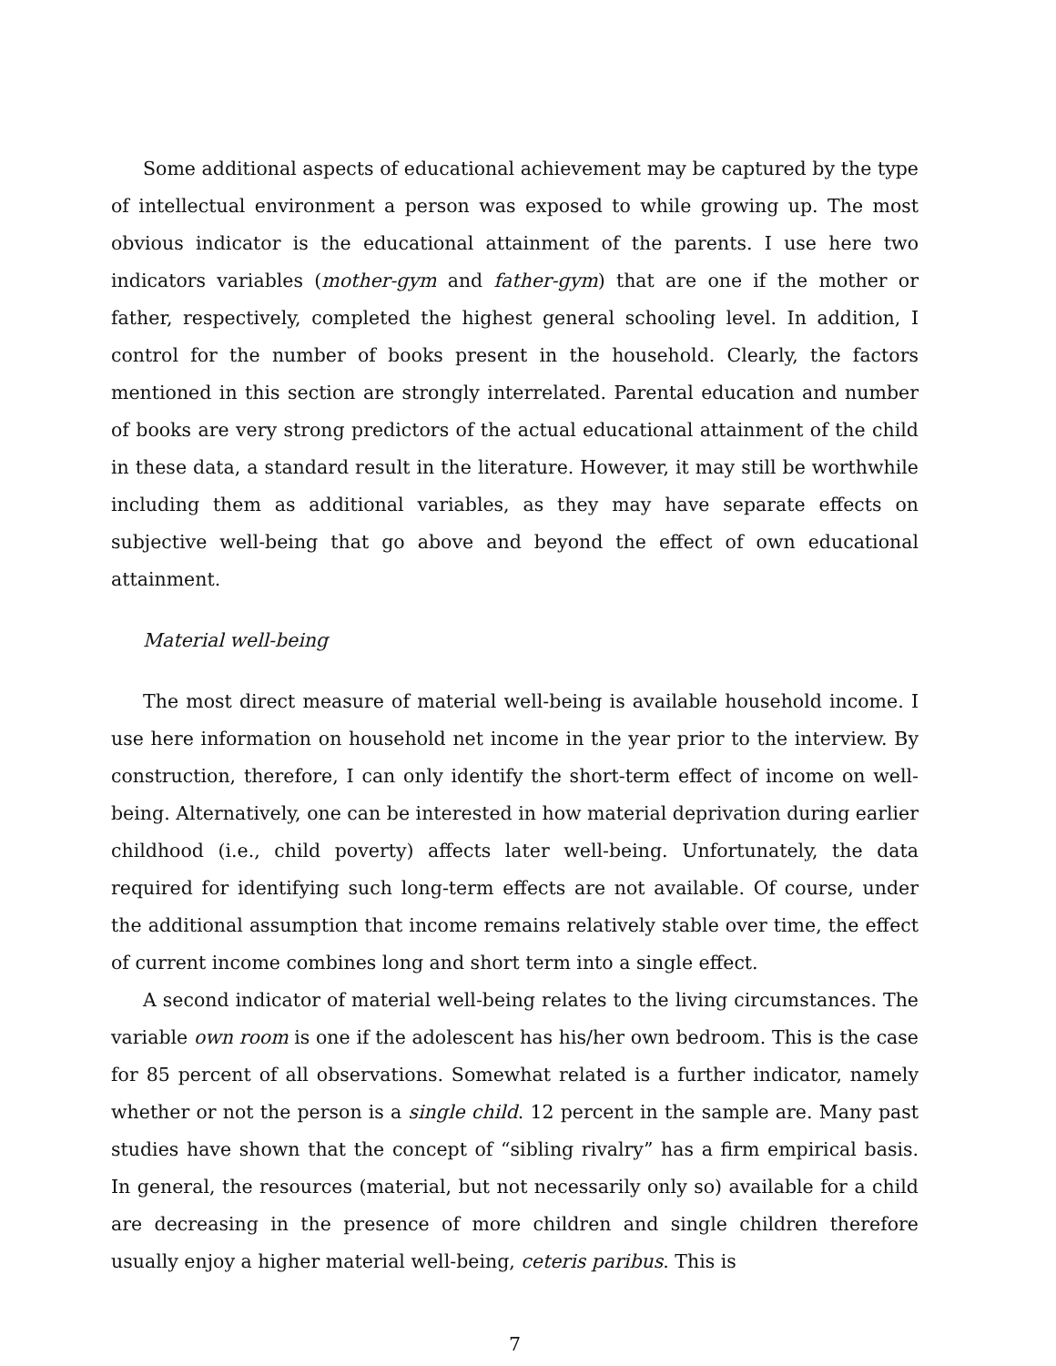Some additional aspects of educational achievement may be captured by the type of intellectual environment a person was exposed to while growing up. The most obvious indicator is the educational attainment of the parents. I use here two indicators variables (mother-gym and father-gym) that are one if the mother or father, respectively, completed the highest general schooling level. In addition, I control for the number of books present in the household. Clearly, the factors mentioned in this section are strongly interrelated. Parental education and number of books are very strong predictors of the actual educational attainment of the child in these data, a standard result in the literature. However, it may still be worthwhile including them as additional variables, as they may have separate effects on subjective well-being that go above and beyond the effect of own educational attainment.
Material well-being
The most direct measure of material well-being is available household income. I use here information on household net income in the year prior to the interview. By construction, therefore, I can only identify the short-term effect of income on well-being. Alternatively, one can be interested in how material deprivation during earlier childhood (i.e., child poverty) affects later well-being. Unfortunately, the data required for identifying such long-term effects are not available. Of course, under the additional assumption that income remains relatively stable over time, the effect of current income combines long and short term into a single effect.
A second indicator of material well-being relates to the living circumstances. The variable own room is one if the adolescent has his/her own bedroom. This is the case for 85 percent of all observations. Somewhat related is a further indicator, namely whether or not the person is a single child. 12 percent in the sample are. Many past studies have shown that the concept of “sibling rivalry” has a firm empirical basis. In general, the resources (material, but not necessarily only so) available for a child are decreasing in the presence of more children and single children therefore usually enjoy a higher material well-being, ceteris paribus. This is
7